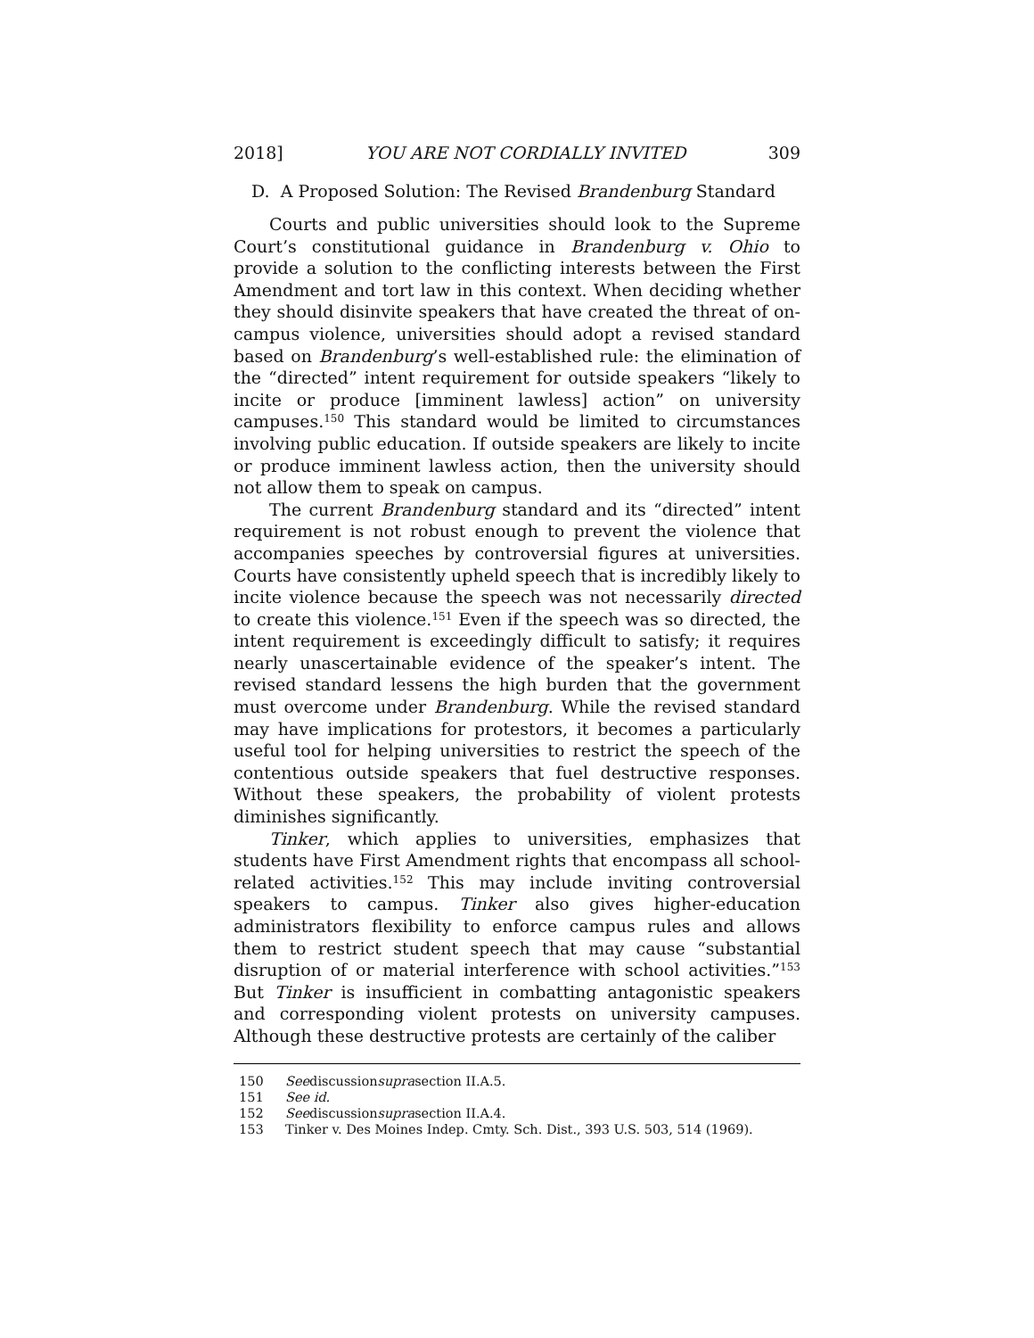2018] YOU ARE NOT CORDIALLY INVITED 309
D. A Proposed Solution: The Revised Brandenburg Standard
Courts and public universities should look to the Supreme Court’s constitutional guidance in Brandenburg v. Ohio to provide a solution to the conflicting interests between the First Amendment and tort law in this context. When deciding whether they should disinvite speakers that have created the threat of on-campus violence, universities should adopt a revised standard based on Brandenburg’s well-established rule: the elimination of the “directed” intent requirement for outside speakers “likely to incite or produce [imminent lawless] action” on university campuses.<sup>150</sup> This standard would be limited to circumstances involving public education. If outside speakers are likely to incite or produce imminent lawless action, then the university should not allow them to speak on campus.
The current Brandenburg standard and its “directed” intent requirement is not robust enough to prevent the violence that accompanies speeches by controversial figures at universities. Courts have consistently upheld speech that is incredibly likely to incite violence because the speech was not necessarily directed to create this violence.<sup>151</sup> Even if the speech was so directed, the intent requirement is exceedingly difficult to satisfy; it requires nearly unascertainable evidence of the speaker’s intent. The revised standard lessens the high burden that the government must overcome under Brandenburg. While the revised standard may have implications for protestors, it becomes a particularly useful tool for helping universities to restrict the speech of the contentious outside speakers that fuel destructive responses. Without these speakers, the probability of violent protests diminishes significantly.
Tinker, which applies to universities, emphasizes that students have First Amendment rights that encompass all school-related activities.<sup>152</sup> This may include inviting controversial speakers to campus. Tinker also gives higher-education administrators flexibility to enforce campus rules and allows them to restrict student speech that may cause “substantial disruption of or material interference with school activities.”<sup>153</sup> But Tinker is insufficient in combatting antagonistic speakers and corresponding violent protests on university campuses. Although these destructive protests are certainly of the caliber
150 See discussion supra section II.A.5.
151 See id.
152 See discussion supra section II.A.4.
153 Tinker v. Des Moines Indep. Cmty. Sch. Dist., 393 U.S. 503, 514 (1969).